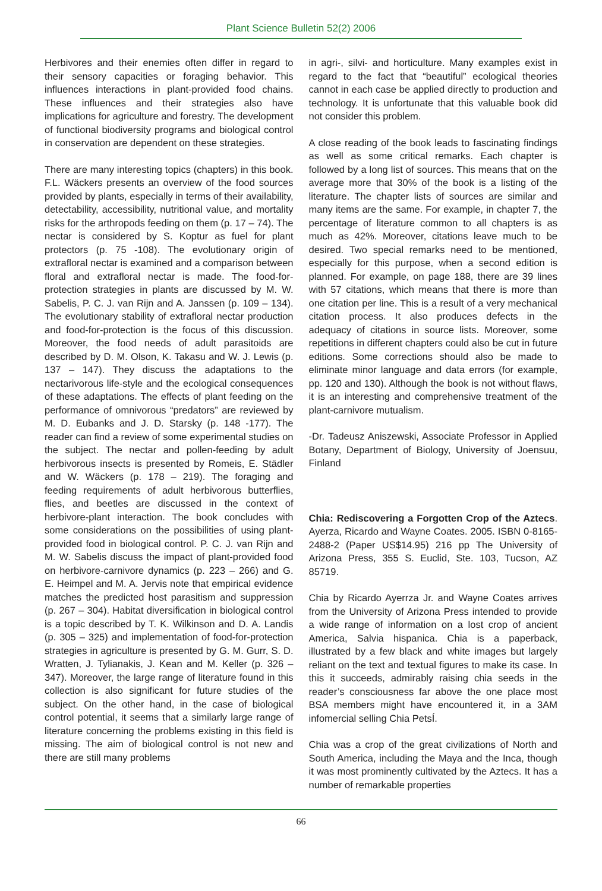Plant Science Bulletin 52(2) 2006
Herbivores and their enemies often differ in regard to their sensory capacities or foraging behavior. This influences interactions in plant-provided food chains. These influences and their strategies also have implications for agriculture and forestry. The development of functional biodiversity programs and biological control in conservation are dependent on these strategies.
There are many interesting topics (chapters) in this book. F.L. Wäckers presents an overview of the food sources provided by plants, especially in terms of their availability, detectability, accessibility, nutritional value, and mortality risks for the arthropods feeding on them (p. 17 – 74). The nectar is considered by S. Koptur as fuel for plant protectors (p. 75 -108). The evolutionary origin of extrafloral nectar is examined and a comparison between floral and extrafloral nectar is made. The food-for-protection strategies in plants are discussed by M. W. Sabelis, P. C. J. van Rijn and A. Janssen (p. 109 – 134). The evolutionary stability of extrafloral nectar production and food-for-protection is the focus of this discussion. Moreover, the food needs of adult parasitoids are described by D. M. Olson, K. Takasu and W. J. Lewis (p. 137 – 147). They discuss the adaptations to the nectarivorous life-style and the ecological consequences of these adaptations. The effects of plant feeding on the performance of omnivorous “predators” are reviewed by M. D. Eubanks and J. D. Starsky (p. 148 -177). The reader can find a review of some experimental studies on the subject. The nectar and pollen-feeding by adult herbivorous insects is presented by Romeis, E. Städler and W. Wäckers (p. 178 – 219). The foraging and feeding requirements of adult herbivorous butterflies, flies, and beetles are discussed in the context of herbivore-plant interaction. The book concludes with some considerations on the possibilities of using plant-provided food in biological control. P. C. J. van Rijn and M. W. Sabelis discuss the impact of plant-provided food on herbivore-carnivore dynamics (p. 223 – 266) and G. E. Heimpel and M. A. Jervis note that empirical evidence matches the predicted host parasitism and suppression (p. 267 – 304). Habitat diversification in biological control is a topic described by T. K. Wilkinson and D. A. Landis (p. 305 – 325) and implementation of food-for-protection strategies in agriculture is presented by G. M. Gurr, S. D. Wratten, J. Tylianakis, J. Kean and M. Keller (p. 326 – 347). Moreover, the large range of literature found in this collection is also significant for future studies of the subject. On the other hand, in the case of biological control potential, it seems that a similarly large range of literature concerning the problems existing in this field is missing. The aim of biological control is not new and there are still many problems
in agri-, silvi- and horticulture. Many examples exist in regard to the fact that “beautiful” ecological theories cannot in each case be applied directly to production and technology. It is unfortunate that this valuable book did not consider this problem.
A close reading of the book leads to fascinating findings as well as some critical remarks. Each chapter is followed by a long list of sources. This means that on the average more that 30% of the book is a listing of the literature. The chapter lists of sources are similar and many items are the same. For example, in chapter 7, the percentage of literature common to all chapters is as much as 42%. Moreover, citations leave much to be desired. Two special remarks need to be mentioned, especially for this purpose, when a second edition is planned. For example, on page 188, there are 39 lines with 57 citations, which means that there is more than one citation per line. This is a result of a very mechanical citation process. It also produces defects in the adequacy of citations in source lists. Moreover, some repetitions in different chapters could also be cut in future editions. Some corrections should also be made to eliminate minor language and data errors (for example, pp. 120 and 130). Although the book is not without flaws, it is an interesting and comprehensive treatment of the plant-carnivore mutualism.
-Dr. Tadeusz Aniszewski, Associate Professor in Applied Botany, Department of Biology, University of Joensuu, Finland
Chia: Rediscovering a Forgotten Crop of the Aztecs. Ayerza, Ricardo and Wayne Coates. 2005. ISBN 0-8165-2488-2 (Paper US$14.95) 216 pp The University of Arizona Press, 355 S. Euclid, Ste. 103, Tucson, AZ 85719.
Chia by Ricardo Ayerrza Jr. and Wayne Coates arrives from the University of Arizona Press intended to provide a wide range of information on a lost crop of ancient America, Salvia hispanica. Chia is a paperback, illustrated by a few black and white images but largely reliant on the text and textual figures to make its case. In this it succeeds, admirably raising chia seeds in the reader’s consciousness far above the one place most BSA members might have encountered it, in a 3AM infomercial selling Chia PetsÍ.
Chia was a crop of the great civilizations of North and South America, including the Maya and the Inca, though it was most prominently cultivated by the Aztecs. It has a number of remarkable properties
66